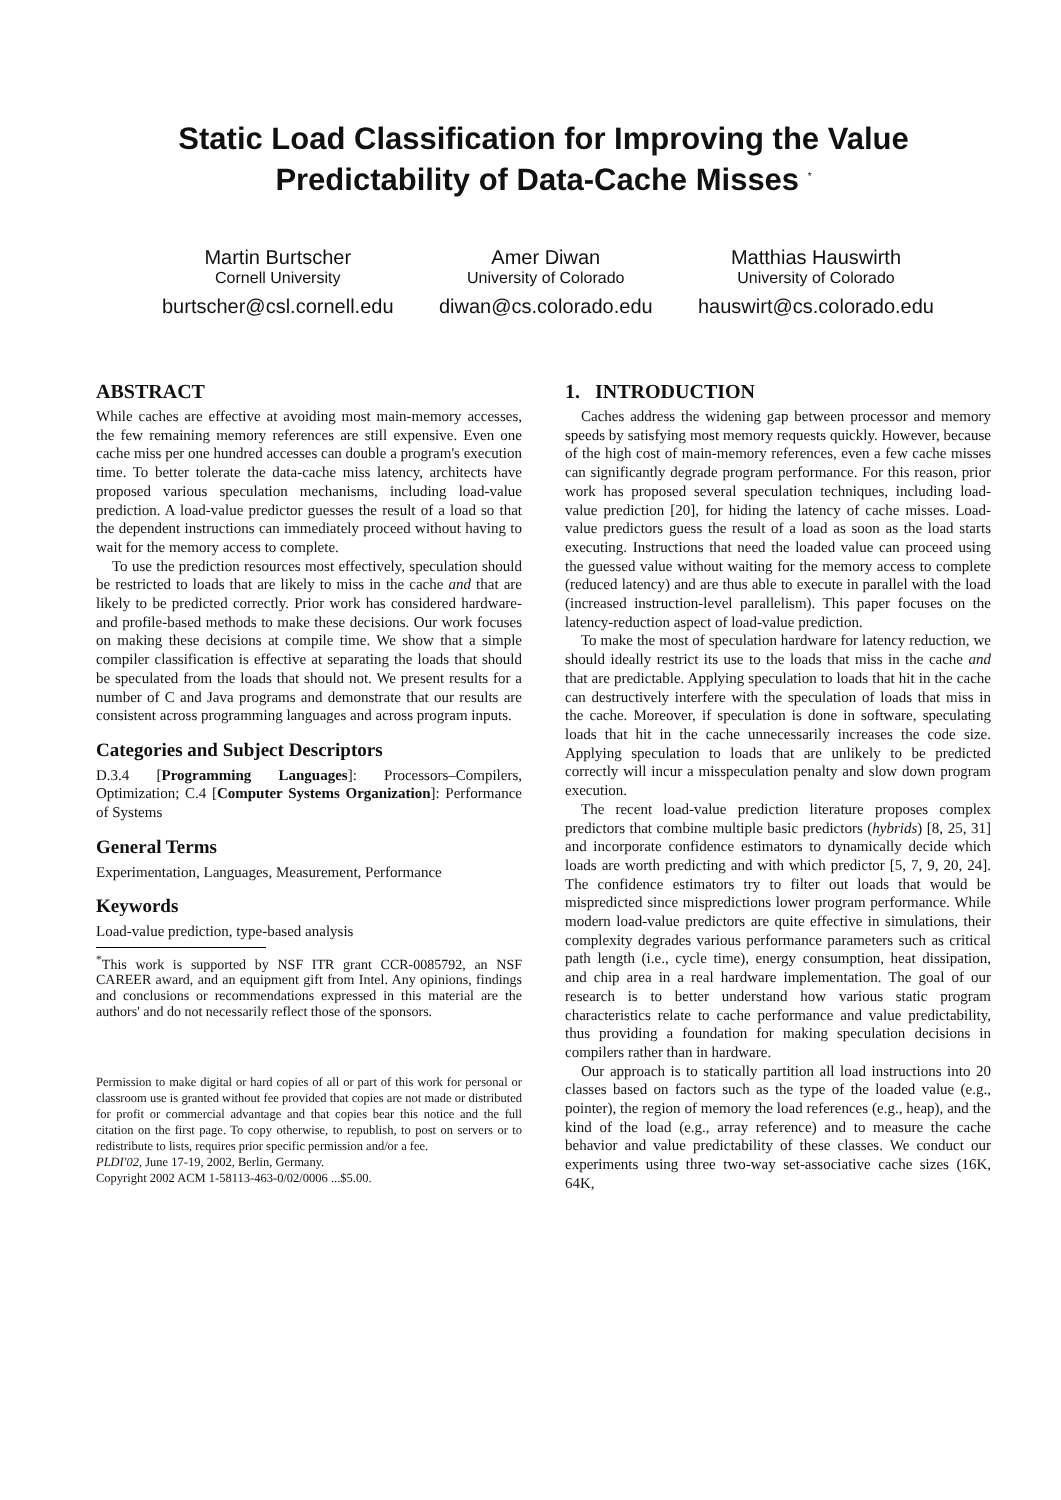Static Load Classification for Improving the Value Predictability of Data-Cache Misses <sup>*</sup>
Martin Burtscher
Cornell University
burtscher@csl.cornell.edu
Amer Diwan
University of Colorado
diwan@cs.colorado.edu
Matthias Hauswirth
University of Colorado
hauswirt@cs.colorado.edu
ABSTRACT
While caches are effective at avoiding most main-memory accesses, the few remaining memory references are still expensive. Even one cache miss per one hundred accesses can double a program's execution time. To better tolerate the data-cache miss latency, architects have proposed various speculation mechanisms, including load-value prediction. A load-value predictor guesses the result of a load so that the dependent instructions can immediately proceed without having to wait for the memory access to complete.
To use the prediction resources most effectively, speculation should be restricted to loads that are likely to miss in the cache and that are likely to be predicted correctly. Prior work has considered hardware- and profile-based methods to make these decisions. Our work focuses on making these decisions at compile time. We show that a simple compiler classification is effective at separating the loads that should be speculated from the loads that should not. We present results for a number of C and Java programs and demonstrate that our results are consistent across programming languages and across program inputs.
Categories and Subject Descriptors
D.3.4 [Programming Languages]: Processors–Compilers, Optimization; C.4 [Computer Systems Organization]: Performance of Systems
General Terms
Experimentation, Languages, Measurement, Performance
Keywords
Load-value prediction, type-based analysis
<sup>*</sup> This work is supported by NSF ITR grant CCR-0085792, an NSF CAREER award, and an equipment gift from Intel. Any opinions, findings and conclusions or recommendations expressed in this material are the authors' and do not necessarily reflect those of the sponsors.
Permission to make digital or hard copies of all or part of this work for personal or classroom use is granted without fee provided that copies are not made or distributed for profit or commercial advantage and that copies bear this notice and the full citation on the first page. To copy otherwise, to republish, to post on servers or to redistribute to lists, requires prior specific permission and/or a fee.
PLDI'02, June 17-19, 2002, Berlin, Germany.
Copyright 2002 ACM 1-58113-463-0/02/0006 ...$5.00.
1. INTRODUCTION
Caches address the widening gap between processor and memory speeds by satisfying most memory requests quickly. However, because of the high cost of main-memory references, even a few cache misses can significantly degrade program performance. For this reason, prior work has proposed several speculation techniques, including load-value prediction [20], for hiding the latency of cache misses. Load-value predictors guess the result of a load as soon as the load starts executing. Instructions that need the loaded value can proceed using the guessed value without waiting for the memory access to complete (reduced latency) and are thus able to execute in parallel with the load (increased instruction-level parallelism). This paper focuses on the latency-reduction aspect of load-value prediction.
To make the most of speculation hardware for latency reduction, we should ideally restrict its use to the loads that miss in the cache and that are predictable. Applying speculation to loads that hit in the cache can destructively interfere with the speculation of loads that miss in the cache. Moreover, if speculation is done in software, speculating loads that hit in the cache unnecessarily increases the code size. Applying speculation to loads that are unlikely to be predicted correctly will incur a misspeculation penalty and slow down program execution.
The recent load-value prediction literature proposes complex predictors that combine multiple basic predictors (hybrids) [8, 25, 31] and incorporate confidence estimators to dynamically decide which loads are worth predicting and with which predictor [5, 7, 9, 20, 24]. The confidence estimators try to filter out loads that would be mispredicted since mispredictions lower program performance. While modern load-value predictors are quite effective in simulations, their complexity degrades various performance parameters such as critical path length (i.e., cycle time), energy consumption, heat dissipation, and chip area in a real hardware implementation. The goal of our research is to better understand how various static program characteristics relate to cache performance and value predictability, thus providing a foundation for making speculation decisions in compilers rather than in hardware.
Our approach is to statically partition all load instructions into 20 classes based on factors such as the type of the loaded value (e.g., pointer), the region of memory the load references (e.g., heap), and the kind of the load (e.g., array reference) and to measure the cache behavior and value predictability of these classes. We conduct our experiments using three two-way set-associative cache sizes (16K, 64K,